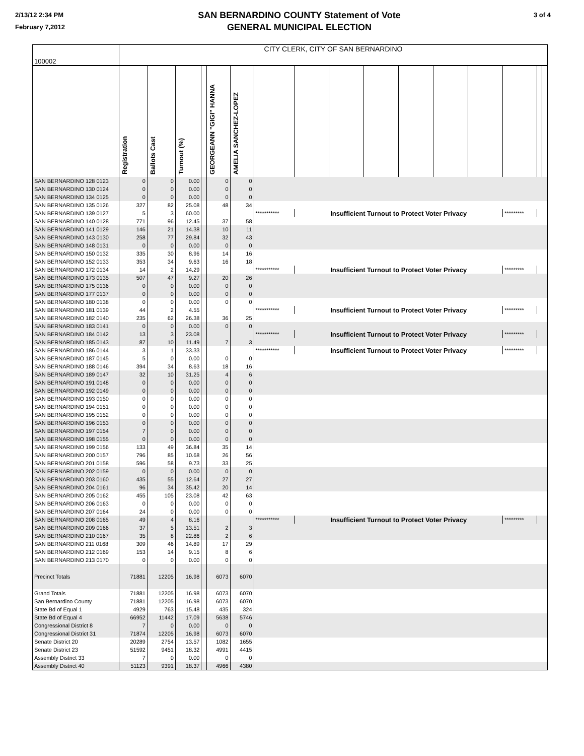2/13/12 2:34 PM
February 7,2012
SAN BERNARDINO COUNTY Statement of Vote
GENERAL MUNICIPAL ELECTION
3 of 4
| 100002 | CITY CLERK, CITY OF SAN BERNARDINO | | | | | | | | | | | | | | | |
| | Registration | Ballots Cast | Turnout (%) | | GEORGEANN "GIGI" HANNA | AMELIA SANCHEZ-LOPEZ | | | | | | | | | | |
| SAN BERNARDINO 128 0123 | 0 | 0 | 0.00 | | 0 | 0 | | | | | | | | | | |
| SAN BERNARDINO 130 0124 | 0 | 0 | 0.00 | | 0 | 0 | | | | | | | | | | |
| SAN BERNARDINO 134 0125 | 0 | 0 | 0.00 | | 0 | 0 | | | | | | | | | | |
| SAN BERNARDINO 135 0126 | 327 | 82 | 25.08 | | 48 | 34 | | | | | | | | | | |
| SAN BERNARDINO 139 0127 | 5 | 3 | 60.00 | | | | *********** | Insufficient Turnout to Protect Voter Privacy | | | | | | ********* | | |
| SAN BERNARDINO 140 0128 | 771 | 96 | 12.45 | | 37 | 58 | | | | | | | | | | |
| SAN BERNARDINO 141 0129 | 146 | 21 | 14.38 | | 10 | 11 | | | | | | | | | | |
| SAN BERNARDINO 143 0130 | 258 | 77 | 29.84 | | 32 | 43 | | | | | | | | | | |
| SAN BERNARDINO 148 0131 | 0 | 0 | 0.00 | | 0 | 0 | | | | | | | | | | |
| SAN BERNARDINO 150 0132 | 335 | 30 | 8.96 | | 14 | 16 | | | | | | | | | | |
| SAN BERNARDINO 152 0133 | 353 | 34 | 9.63 | | 16 | 18 | | | | | | | | | | |
| SAN BERNARDINO 172 0134 | 14 | 2 | 14.29 | | | | *********** | Insufficient Turnout to Protect Voter Privacy | | | | | | ********* | | |
| SAN BERNARDINO 173 0135 | 507 | 47 | 9.27 | | 20 | 26 | | | | | | | | | | |
| SAN BERNARDINO 175 0136 | 0 | 0 | 0.00 | | 0 | 0 | | | | | | | | | | |
| SAN BERNARDINO 177 0137 | 0 | 0 | 0.00 | | 0 | 0 | | | | | | | | | | |
| SAN BERNARDINO 180 0138 | 0 | 0 | 0.00 | | 0 | 0 | | | | | | | | | | |
| SAN BERNARDINO 181 0139 | 44 | 2 | 4.55 | | | | *********** | Insufficient Turnout to Protect Voter Privacy | | | | | | ********* | | |
| SAN BERNARDINO 182 0140 | 235 | 62 | 26.38 | | 36 | 25 | | | | | | | | | | |
| SAN BERNARDINO 183 0141 | 0 | 0 | 0.00 | | 0 | 0 | | | | | | | | | | |
| SAN BERNARDINO 184 0142 | 13 | 3 | 23.08 | | | | *********** | Insufficient Turnout to Protect Voter Privacy | | | | | | ********* | | |
| SAN BERNARDINO 185 0143 | 87 | 10 | 11.49 | | 7 | 3 | | | | | | | | | | |
| SAN BERNARDINO 186 0144 | 3 | 1 | 33.33 | | | | *********** | Insufficient Turnout to Protect Voter Privacy | | | | | | ********* | | |
| SAN BERNARDINO 187 0145 | 5 | 0 | 0.00 | | 0 | 0 | | | | | | | | | | |
| SAN BERNARDINO 188 0146 | 394 | 34 | 8.63 | | 18 | 16 | | | | | | | | | | |
| SAN BERNARDINO 189 0147 | 32 | 10 | 31.25 | | 4 | 6 | | | | | | | | | | |
| SAN BERNARDINO 191 0148 | 0 | 0 | 0.00 | | 0 | 0 | | | | | | | | | | |
| SAN BERNARDINO 192 0149 | 0 | 0 | 0.00 | | 0 | 0 | | | | | | | | | | |
| SAN BERNARDINO 193 0150 | 0 | 0 | 0.00 | | 0 | 0 | | | | | | | | | | |
| SAN BERNARDINO 194 0151 | 0 | 0 | 0.00 | | 0 | 0 | | | | | | | | | | |
| SAN BERNARDINO 195 0152 | 0 | 0 | 0.00 | | 0 | 0 | | | | | | | | | | |
| SAN BERNARDINO 196 0153 | 0 | 0 | 0.00 | | 0 | 0 | | | | | | | | | | |
| SAN BERNARDINO 197 0154 | 7 | 0 | 0.00 | | 0 | 0 | | | | | | | | | | |
| SAN BERNARDINO 198 0155 | 0 | 0 | 0.00 | | 0 | 0 | | | | | | | | | | |
| SAN BERNARDINO 199 0156 | 133 | 49 | 36.84 | | 35 | 14 | | | | | | | | | | |
| SAN BERNARDINO 200 0157 | 796 | 85 | 10.68 | | 26 | 56 | | | | | | | | | | |
| SAN BERNARDINO 201 0158 | 596 | 58 | 9.73 | | 33 | 25 | | | | | | | | | | |
| SAN BERNARDINO 202 0159 | 0 | 0 | 0.00 | | 0 | 0 | | | | | | | | | | |
| SAN BERNARDINO 203 0160 | 435 | 55 | 12.64 | | 27 | 27 | | | | | | | | | | |
| SAN BERNARDINO 204 0161 | 96 | 34 | 35.42 | | 20 | 14 | | | | | | | | | | |
| SAN BERNARDINO 205 0162 | 455 | 105 | 23.08 | | 42 | 63 | | | | | | | | | | |
| SAN BERNARDINO 206 0163 | 0 | 0 | 0.00 | | 0 | 0 | | | | | | | | | | |
| SAN BERNARDINO 207 0164 | 24 | 0 | 0.00 | | 0 | 0 | | | | | | | | | | |
| SAN BERNARDINO 208 0165 | 49 | 4 | 8.16 | | | | *********** | Insufficient Turnout to Protect Voter Privacy | | | | | | ********* | | |
| SAN BERNARDINO 209 0166 | 37 | 5 | 13.51 | | 2 | 3 | | | | | | | | | | |
| SAN BERNARDINO 210 0167 | 35 | 8 | 22.86 | | 2 | 6 | | | | | | | | | | |
| SAN BERNARDINO 211 0168 | 309 | 46 | 14.89 | | 17 | 29 | | | | | | | | | | |
| SAN BERNARDINO 212 0169 | 153 | 14 | 9.15 | | 8 | 6 | | | | | | | | | | |
| SAN BERNARDINO 213 0170 | 0 | 0 | 0.00 | | 0 | 0 | | | | | | | | | | |
| Precinct Totals | 71881 | 12205 | 16.98 | | 6073 | 6070 | | | | | | | | | | |
| Grand Totals | 71881 | 12205 | 16.98 | | 6073 | 6070 | | | | | | | | | | |
| San Bernardino County | 71881 | 12205 | 16.98 | | 6073 | 6070 | | | | | | | | | | |
| State Bd of Equal 1 | 4929 | 763 | 15.48 | | 435 | 324 | | | | | | | | | | |
| State Bd of Equal 4 | 66952 | 11442 | 17.09 | | 5638 | 5746 | | | | | | | | | | |
| Congressional District 8 | 7 | 0 | 0.00 | | 0 | 0 | | | | | | | | | | |
| Congressional District 31 | 71874 | 12205 | 16.98 | | 6073 | 6070 | | | | | | | | | | |
| Senate District 20 | 20289 | 2754 | 13.57 | | 1082 | 1655 | | | | | | | | | | |
| Senate District 23 | 51592 | 9451 | 18.32 | | 4991 | 4415 | | | | | | | | | | |
| Assembly District 33 | 7 | 0 | 0.00 | | 0 | 0 | | | | | | | | | | |
| Assembly District 40 | 51123 | 9391 | 18.37 | | 4966 | 4380 | | | | | | | | | | |